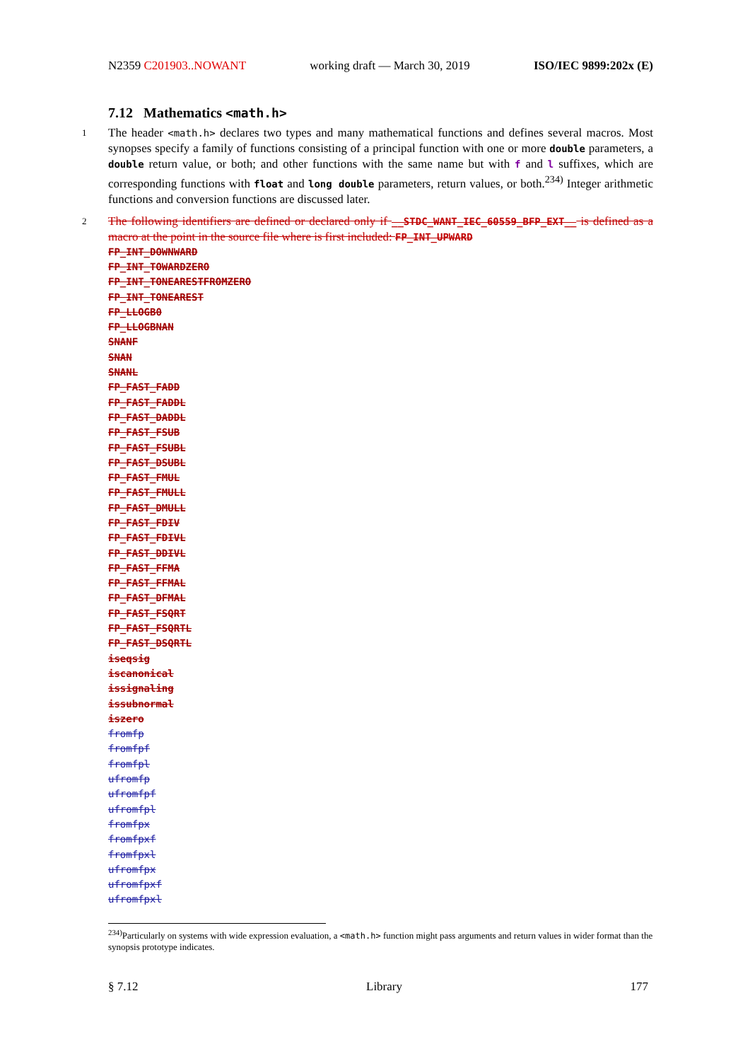N2359 C201903..NOWANT working draft — March 30, 2019 ISO/IEC 9899:202x (E)
7.12 Mathematics <math.h>
1 The header <math.h> declares two types and many mathematical functions and defines several macros. Most synopses specify a family of functions consisting of a principal function with one or more double parameters, a double return value, or both; and other functions with the same name but with f and l suffixes, which are corresponding functions with float and long double parameters, return values, or both.<sup>234)</sup> Integer arithmetic functions and conversion functions are discussed later.
2 The following identifiers are defined or declared only if __STDC_WANT_IEC_60559_BFP_EXT__ is defined as a macro at the point in the source file where is first included: FP_INT_UPWARD
FP_INT_DOWNWARD
FP_INT_TOWARDZERO
FP_INT_TONEARESTFROMZERO
FP_INT_TONEAREST
FP_LLOGB0
FP_LLOGBNAN
SNANF
SNAN
SNANL
FP_FAST_FADD
FP_FAST_FADDL
FP_FAST_DADDL
FP_FAST_FSUB
FP_FAST_FSUBL
FP_FAST_DSUBL
FP_FAST_FMUL
FP_FAST_FMULL
FP_FAST_DMULL
FP_FAST_FDIV
FP_FAST_FDIVL
FP_FAST_DDIVL
FP_FAST_FFMA
FP_FAST_FFMAL
FP_FAST_DFMAL
FP_FAST_FSQRT
FP_FAST_FSQRTL
FP_FAST_DSQRTL
iseqsig
iscanonical
issignaling
issubnormal
iszero
fromfp
fromfpf
fromfpl
ufromfp
ufromfpf
ufromfpl
fromfpx
fromfpxf
fromfpxl
ufromfpx
ufromfpxf
ufromfpxl
<sup>234)</sup> Particularly on systems with wide expression evaluation, a <math.h> function might pass arguments and return values in wider format than the synopsis prototype indicates.
§ 7.12 Library 177